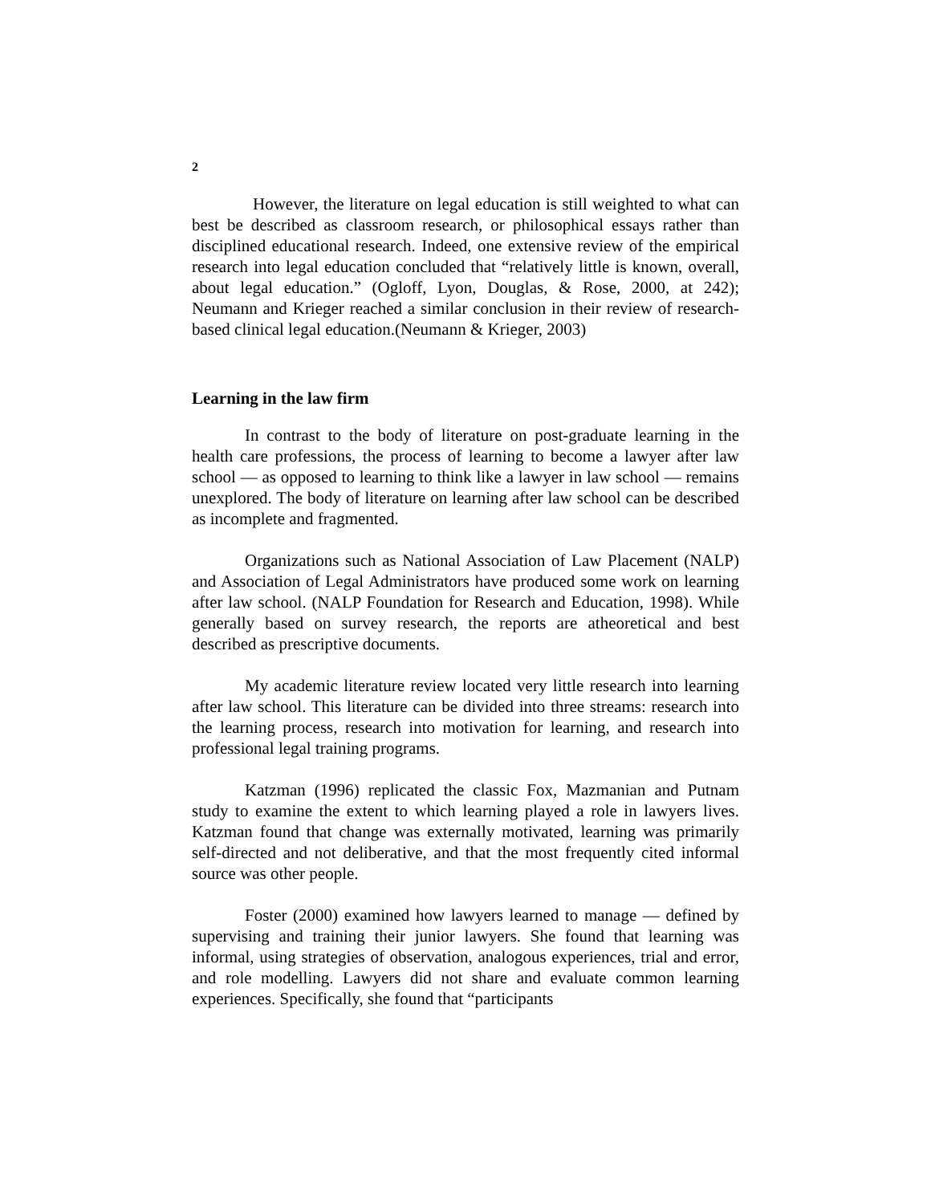2
However, the literature on legal education is still weighted to what can best be described as classroom research, or philosophical essays rather than disciplined educational research. Indeed, one extensive review of the empirical research into legal education concluded that “relatively little is known, overall, about legal education.” (Ogloff, Lyon, Douglas, & Rose, 2000, at 242); Neumann and Krieger reached a similar conclusion in their review of research-based clinical legal education.(Neumann & Krieger, 2003)
Learning in the law firm
In contrast to the body of literature on post-graduate learning in the health care professions, the process of learning to become a lawyer after law school — as opposed to learning to think like a lawyer in law school — remains unexplored. The body of literature on learning after law school can be described as incomplete and fragmented.
Organizations such as National Association of Law Placement (NALP) and Association of Legal Administrators have produced some work on learning after law school. (NALP Foundation for Research and Education, 1998). While generally based on survey research, the reports are atheoretical and best described as prescriptive documents.
My academic literature review located very little research into learning after law school. This literature can be divided into three streams: research into the learning process, research into motivation for learning, and research into professional legal training programs.
Katzman (1996) replicated the classic Fox, Mazmanian and Putnam study to examine the extent to which learning played a role in lawyers lives. Katzman found that change was externally motivated, learning was primarily self-directed and not deliberative, and that the most frequently cited informal source was other people.
Foster (2000) examined how lawyers learned to manage — defined by supervising and training their junior lawyers. She found that learning was informal, using strategies of observation, analogous experiences, trial and error, and role modelling. Lawyers did not share and evaluate common learning experiences. Specifically, she found that “participants